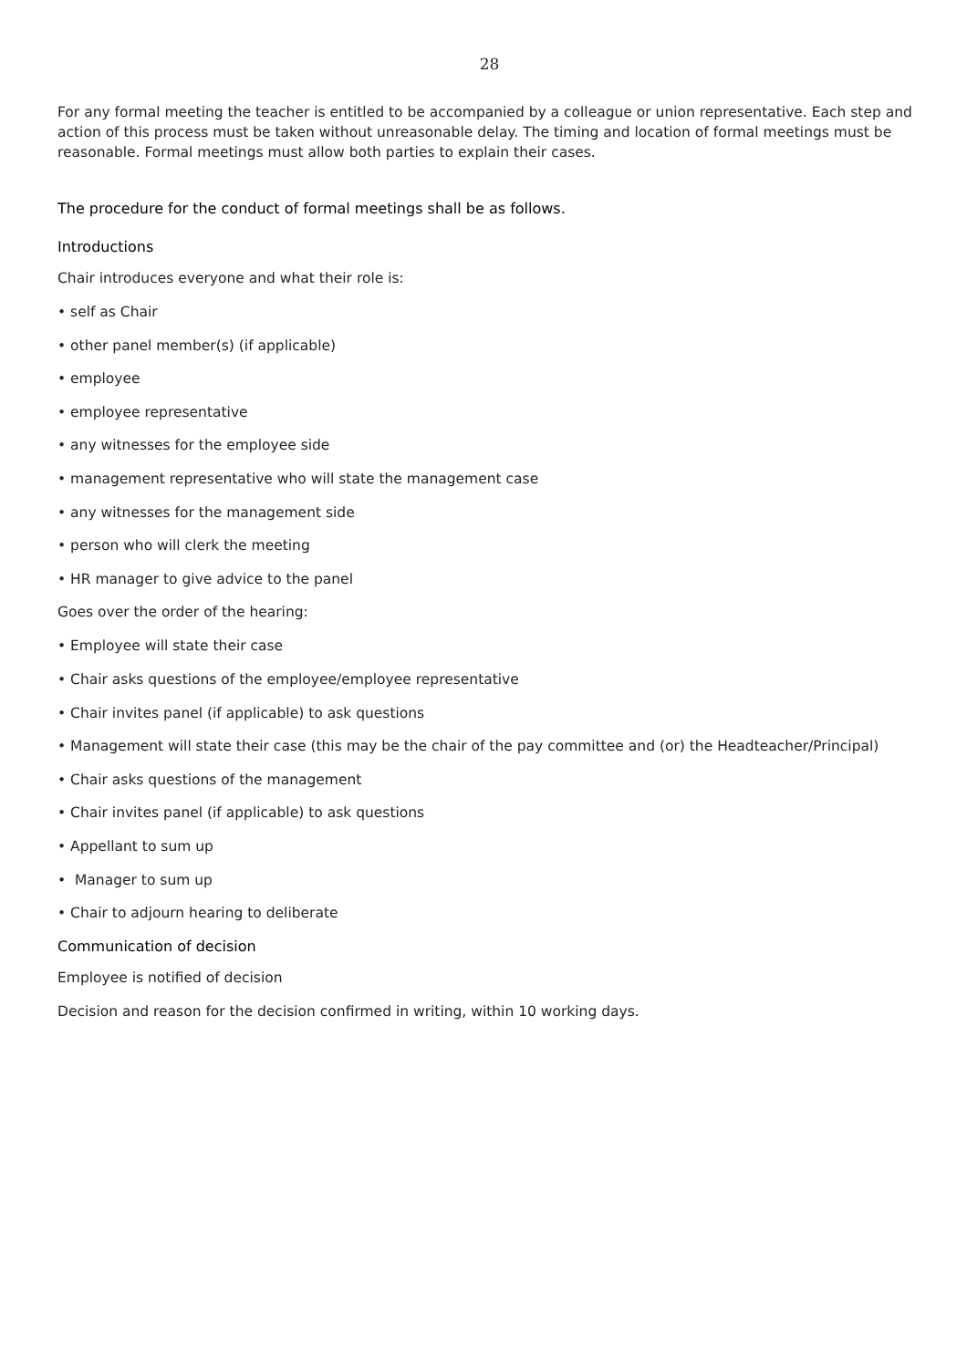28
For any formal meeting the teacher is entitled to be accompanied by a colleague or union representative. Each step and action of this process must be taken without unreasonable delay. The timing and location of formal meetings must be reasonable. Formal meetings must allow both parties to explain their cases.
The procedure for the conduct of formal meetings shall be as follows.
Introductions
Chair introduces everyone and what their role is:
• self as Chair
• other panel member(s) (if applicable)
• employee
• employee representative
• any witnesses for the employee side
• management representative who will state the management case
• any witnesses for the management side
• person who will clerk the meeting
• HR manager to give advice to the panel
Goes over the order of the hearing:
• Employee will state their case
• Chair asks questions of the employee/employee representative
• Chair invites panel (if applicable) to ask questions
• Management will state their case (this may be the chair of the pay committee and (or) the Headteacher/Principal)
• Chair asks questions of the management
• Chair invites panel (if applicable) to ask questions
• Appellant to sum up
• Manager to sum up
• Chair to adjourn hearing to deliberate
Communication of decision
Employee is notified of decision
Decision and reason for the decision confirmed in writing, within 10 working days.